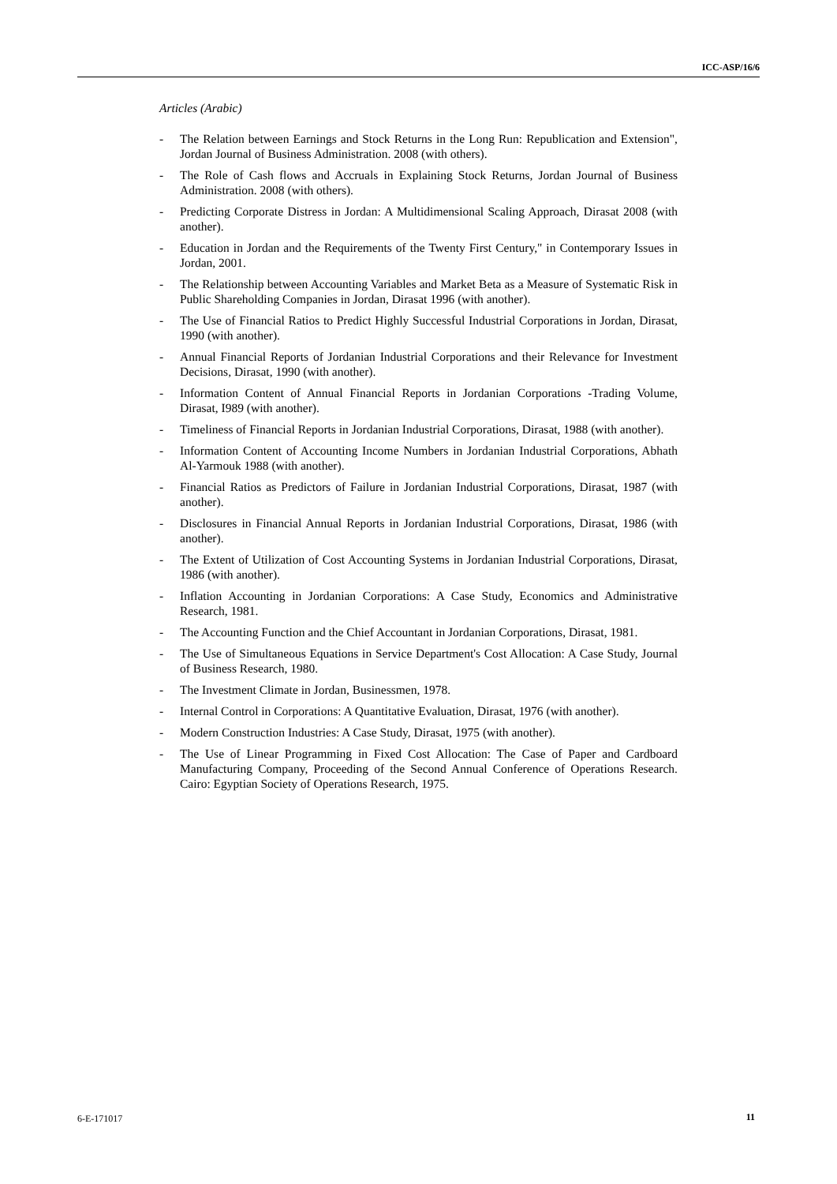ICC-ASP/16/6
Articles (Arabic)
- The Relation between Earnings and Stock Returns in the Long Run: Republication and Extension", Jordan Journal of Business Administration. 2008 (with others).
- The Role of Cash flows and Accruals in Explaining Stock Returns, Jordan Journal of Business Administration. 2008 (with others).
- Predicting Corporate Distress in Jordan: A Multidimensional Scaling Approach, Dirasat 2008 (with another).
- Education in Jordan and the Requirements of the Twenty First Century," in Contemporary Issues in Jordan, 2001.
- The Relationship between Accounting Variables and Market Beta as a Measure of Systematic Risk in Public Shareholding Companies in Jordan, Dirasat 1996 (with another).
- The Use of Financial Ratios to Predict Highly Successful Industrial Corporations in Jordan, Dirasat, 1990 (with another).
- Annual Financial Reports of Jordanian Industrial Corporations and their Relevance for Investment Decisions, Dirasat, 1990 (with another).
- Information Content of Annual Financial Reports in Jordanian Corporations -Trading Volume, Dirasat, I989 (with another).
- Timeliness of Financial Reports in Jordanian Industrial Corporations, Dirasat, 1988 (with another).
- Information Content of Accounting Income Numbers in Jordanian Industrial Corporations, Abhath Al-Yarmouk 1988 (with another).
- Financial Ratios as Predictors of Failure in Jordanian Industrial Corporations, Dirasat, 1987 (with another).
- Disclosures in Financial Annual Reports in Jordanian Industrial Corporations, Dirasat, 1986 (with another).
- The Extent of Utilization of Cost Accounting Systems in Jordanian Industrial Corporations, Dirasat, 1986 (with another).
- Inflation Accounting in Jordanian Corporations: A Case Study, Economics and Administrative Research, 1981.
- The Accounting Function and the Chief Accountant in Jordanian Corporations, Dirasat, 1981.
- The Use of Simultaneous Equations in Service Department's Cost Allocation: A Case Study, Journal of Business Research, 1980.
- The Investment Climate in Jordan, Businessmen, 1978.
- Internal Control in Corporations: A Quantitative Evaluation, Dirasat, 1976 (with another).
- Modern Construction Industries: A Case Study, Dirasat, 1975 (with another).
- The Use of Linear Programming in Fixed Cost Allocation: The Case of Paper and Cardboard Manufacturing Company, Proceeding of the Second Annual Conference of Operations Research. Cairo: Egyptian Society of Operations Research, 1975.
6-E-171017 11